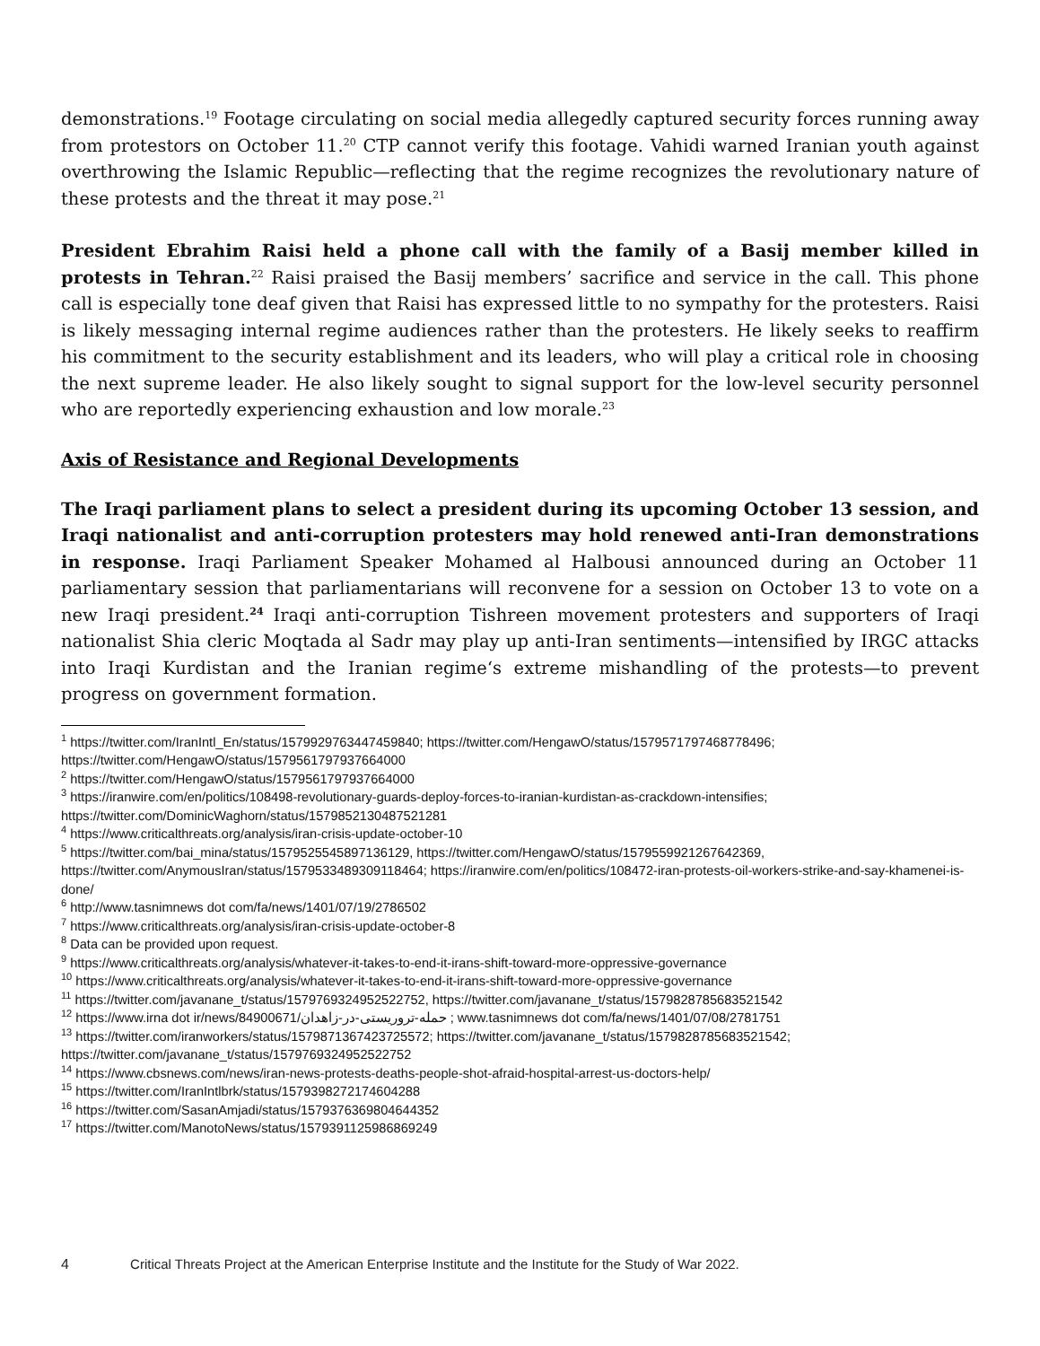demonstrations.<sup>19</sup> Footage circulating on social media allegedly captured security forces running away from protestors on October 11.<sup>20</sup> CTP cannot verify this footage. Vahidi warned Iranian youth against overthrowing the Islamic Republic—reflecting that the regime recognizes the revolutionary nature of these protests and the threat it may pose.<sup>21</sup>
President Ebrahim Raisi held a phone call with the family of a Basij member killed in protests in Tehran.<sup>22</sup> Raisi praised the Basij members’ sacrifice and service in the call. This phone call is especially tone deaf given that Raisi has expressed little to no sympathy for the protesters. Raisi is likely messaging internal regime audiences rather than the protesters. He likely seeks to reaffirm his commitment to the security establishment and its leaders, who will play a critical role in choosing the next supreme leader. He also likely sought to signal support for the low-level security personnel who are reportedly experiencing exhaustion and low morale.<sup>23</sup>
Axis of Resistance and Regional Developments
The Iraqi parliament plans to select a president during its upcoming October 13 session, and Iraqi nationalist and anti-corruption protesters may hold renewed anti-Iran demonstrations in response. Iraqi Parliament Speaker Mohamed al Halbousi announced during an October 11 parliamentary session that parliamentarians will reconvene for a session on October 13 to vote on a new Iraqi president.<sup>24</sup> Iraqi anti-corruption Tishreen movement protesters and supporters of Iraqi nationalist Shia cleric Moqtada al Sadr may play up anti-Iran sentiments—intensified by IRGC attacks into Iraqi Kurdistan and the Iranian regime‘s extreme mishandling of the protests—to prevent progress on government formation.
<sup>1</sup> https://twitter.com/IranIntl_En/status/1579929763447459840; https://twitter.com/HengawO/status/1579571797468778496; https://twitter.com/HengawO/status/1579561797937664000
<sup>2</sup> https://twitter.com/HengawO/status/1579561797937664000
<sup>3</sup> https://iranwire.com/en/politics/108498-revolutionary-guards-deploy-forces-to-iranian-kurdistan-as-crackdown-intensifies; https://twitter.com/DominicWaghorn/status/1579852130487521281
<sup>4</sup> https://www.criticalthreats.org/analysis/iran-crisis-update-october-10
<sup>5</sup> https://twitter.com/bai_mina/status/1579525545897136129, https://twitter.com/HengawO/status/1579559921267642369, https://twitter.com/AnymousIran/status/1579533489309118464; https://iranwire.com/en/politics/108472-iran-protests-oil-workers-strike-and-say-khamenei-is-done/
<sup>6</sup> http://www.tasnimnews dot com/fa/news/1401/07/19/2786502
<sup>7</sup> https://www.criticalthreats.org/analysis/iran-crisis-update-october-8
<sup>8</sup> Data can be provided upon request.
<sup>9</sup> https://www.criticalthreats.org/analysis/whatever-it-takes-to-end-it-irans-shift-toward-more-oppressive-governance
<sup>10</sup> https://www.criticalthreats.org/analysis/whatever-it-takes-to-end-it-irans-shift-toward-more-oppressive-governance
<sup>11</sup> https://twitter.com/javanane_t/status/1579769324952522752, https://twitter.com/javanane_t/status/1579828785683521542
<sup>12</sup> https://www.irna dot ir/news/84900671/حمله-تروریستی-در-زاهدان ; www.tasnimnews dot com/fa/news/1401/07/08/2781751
<sup>13</sup> https://twitter.com/iranworkers/status/1579871367423725572; https://twitter.com/javanane_t/status/1579828785683521542; https://twitter.com/javanane_t/status/1579769324952522752
<sup>14</sup> https://www.cbsnews.com/news/iran-news-protests-deaths-people-shot-afraid-hospital-arrest-us-doctors-help/
<sup>15</sup> https://twitter.com/IranIntlbrk/status/1579398272174604288
<sup>16</sup> https://twitter.com/SasanAmjadi/status/1579376369804644352
<sup>17</sup> https://twitter.com/ManotoNews/status/1579391125986869249
4 Critical Threats Project at the American Enterprise Institute and the Institute for the Study of War 2022.